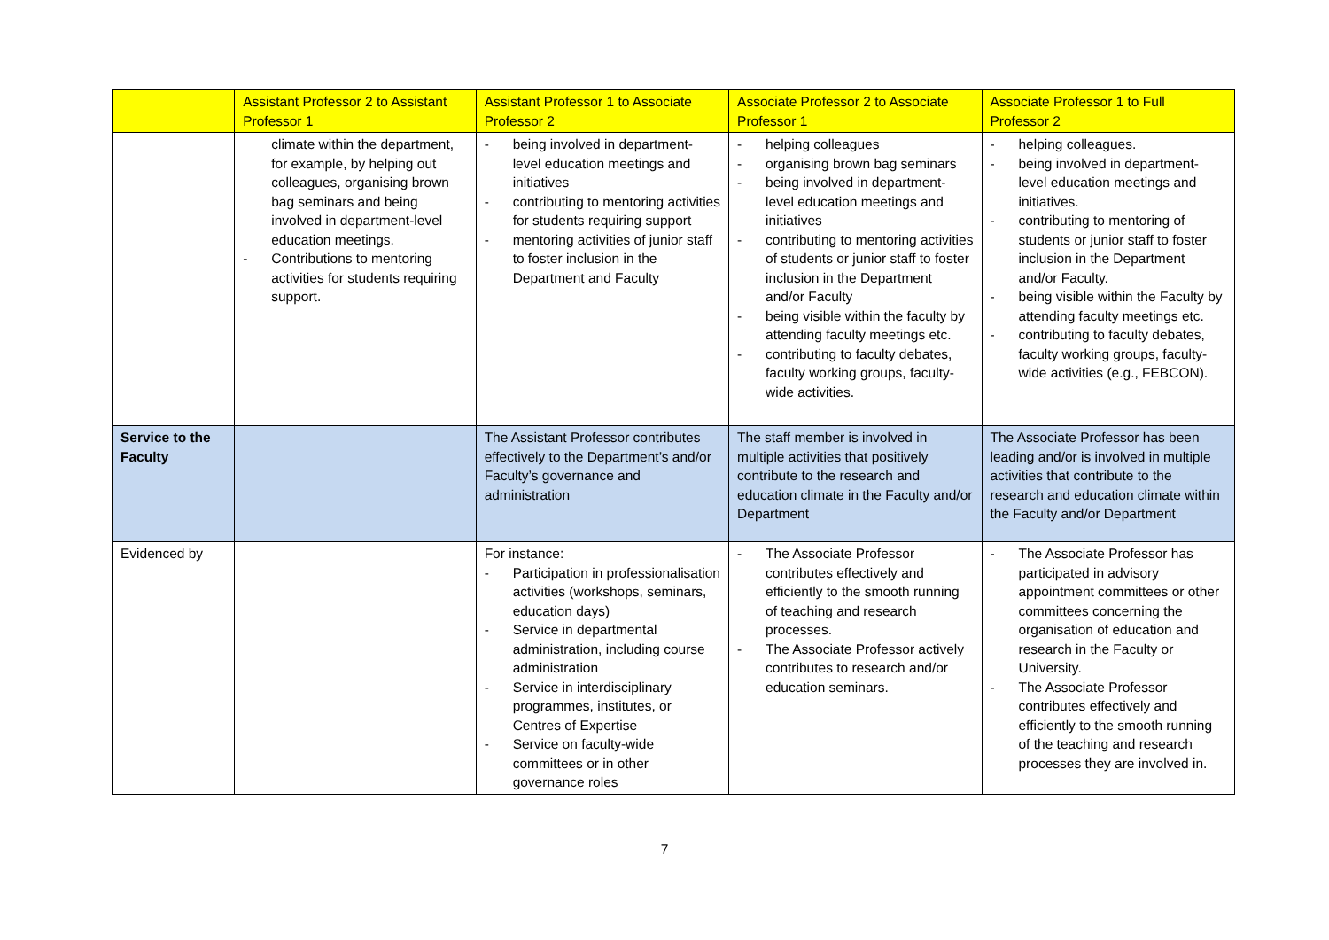| | Assistant Professor 2 to Assistant Professor 1 | Assistant Professor 1 to Associate Professor 2 | Associate Professor 2 to Associate Professor 1 | Associate Professor 1 to Full Professor 2 |
| | climate within the department, for example, by helping out colleagues, organising brown bag seminars and being involved in department-level education meetings. - Contributions to mentoring activities for students requiring support. | - being involved in department-level education meetings and initiatives - contributing to mentoring activities for students requiring support - mentoring activities of junior staff to foster inclusion in the Department and Faculty | - helping colleagues - organising brown bag seminars - being involved in department-level education meetings and initiatives - contributing to mentoring activities of students or junior staff to foster inclusion in the Department and/or Faculty - being visible within the faculty by attending faculty meetings etc. - contributing to faculty debates, faculty working groups, faculty-wide activities. | - helping colleagues. - being involved in department-level education meetings and initiatives. - contributing to mentoring of students or junior staff to foster inclusion in the Department and/or Faculty. - being visible within the Faculty by attending faculty meetings etc. - contributing to faculty debates, faculty working groups, faculty-wide activities (e.g., FEBCON). |
| Service to the Faculty | | The Assistant Professor contributes effectively to the Department’s and/or Faculty’s governance and administration | The staff member is involved in multiple activities that positively contribute to the research and education climate in the Faculty and/or Department | The Associate Professor has been leading and/or is involved in multiple activities that contribute to the research and education climate within the Faculty and/or Department |
| Evidenced by | | For instance: - Participation in professionalisation activities (workshops, seminars, education days) - Service in departmental administration, including course administration - Service in interdisciplinary programmes, institutes, or Centres of Expertise - Service on faculty-wide committees or in other governance roles | - The Associate Professor contributes effectively and efficiently to the smooth running of teaching and research processes. - The Associate Professor actively contributes to research and/or education seminars. | - The Associate Professor has participated in advisory appointment committees or other committees concerning the organisation of education and research in the Faculty or University. - The Associate Professor contributes effectively and efficiently to the smooth running of the teaching and research processes they are involved in. |
7